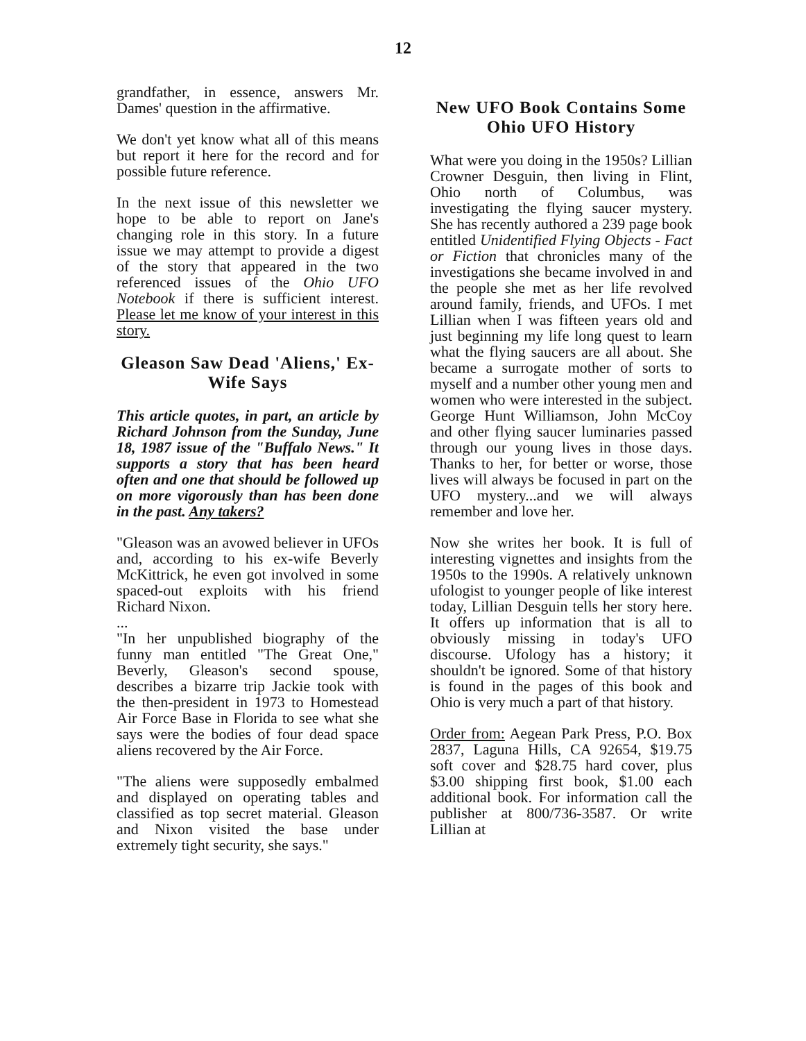12
grandfather, in essence, answers Mr. Dames' question in the affirmative.
We don't yet know what all of this means but report it here for the record and for possible future reference.
In the next issue of this newsletter we hope to be able to report on Jane's changing role in this story. In a future issue we may attempt to provide a digest of the story that appeared in the two referenced issues of the Ohio UFO Notebook if there is sufficient interest. Please let me know of your interest in this story.
Gleason Saw Dead 'Aliens,' Ex-Wife Says
This article quotes, in part, an article by Richard Johnson from the Sunday, June 18, 1987 issue of the "Buffalo News." It supports a story that has been heard often and one that should be followed up on more vigorously than has been done in the past. Any takers?
"Gleason was an avowed believer in UFOs and, according to his ex-wife Beverly McKittrick, he even got involved in some spaced-out exploits with his friend Richard Nixon.
...
"In her unpublished biography of the funny man entitled "The Great One," Beverly, Gleason's second spouse, describes a bizarre trip Jackie took with the then-president in 1973 to Homestead Air Force Base in Florida to see what she says were the bodies of four dead space aliens recovered by the Air Force.
"The aliens were supposedly embalmed and displayed on operating tables and classified as top secret material. Gleason and Nixon visited the base under extremely tight security, she says."
New UFO Book Contains Some
Ohio UFO History
What were you doing in the 1950s? Lillian Crowner Desguin, then living in Flint, Ohio north of Columbus, was investigating the flying saucer mystery. She has recently authored a 239 page book entitled Unidentified Flying Objects - Fact or Fiction that chronicles many of the investigations she became involved in and the people she met as her life revolved around family, friends, and UFOs. I met Lillian when I was fifteen years old and just beginning my life long quest to learn what the flying saucers are all about. She became a surrogate mother of sorts to myself and a number other young men and women who were interested in the subject. George Hunt Williamson, John McCoy and other flying saucer luminaries passed through our young lives in those days. Thanks to her, for better or worse, those lives will always be focused in part on the UFO mystery...and we will always remember and love her.
Now she writes her book. It is full of interesting vignettes and insights from the 1950s to the 1990s. A relatively unknown ufologist to younger people of like interest today, Lillian Desguin tells her story here. It offers up information that is all to obviously missing in today's UFO discourse. Ufology has a history; it shouldn't be ignored. Some of that history is found in the pages of this book and Ohio is very much a part of that history.
Order from: Aegean Park Press, P.O. Box 2837, Laguna Hills, CA 92654, $19.75 soft cover and $28.75 hard cover, plus $3.00 shipping first book, $1.00 each additional book. For information call the publisher at 800/736-3587. Or write Lillian at